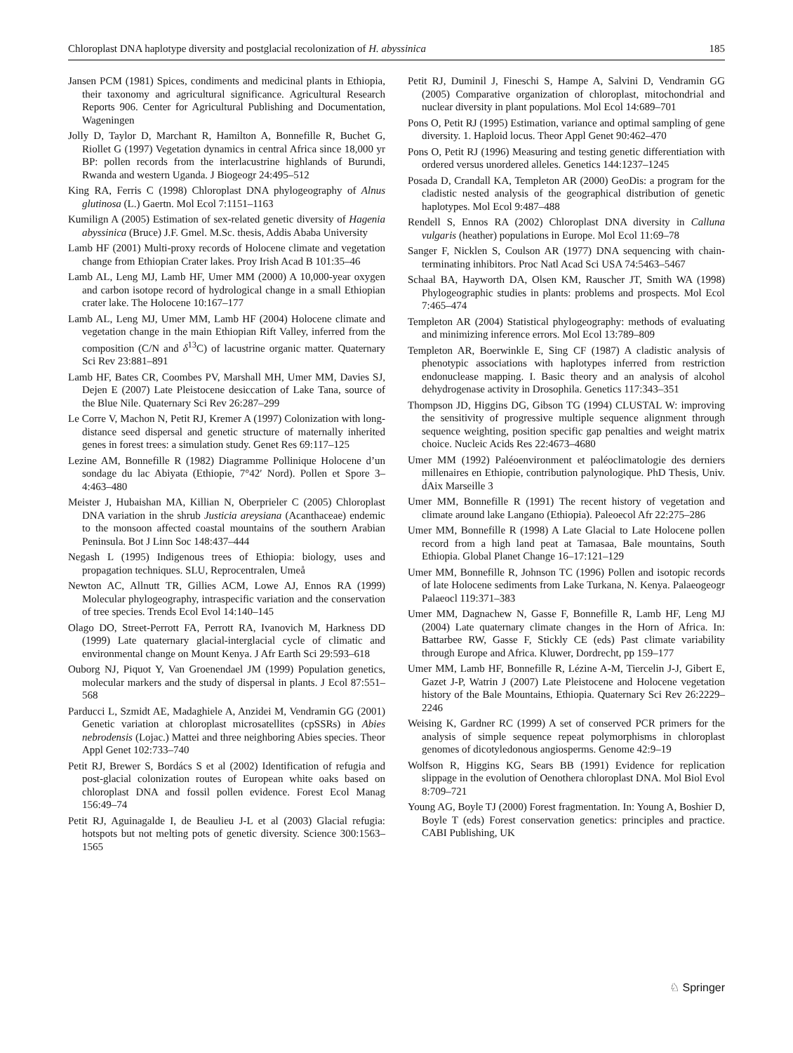Chloroplast DNA haplotype diversity and postglacial recolonization of H. abyssinica 185
Jansen PCM (1981) Spices, condiments and medicinal plants in Ethiopia, their taxonomy and agricultural significance. Agricultural Research Reports 906. Center for Agricultural Publishing and Documentation, Wageningen
Jolly D, Taylor D, Marchant R, Hamilton A, Bonnefille R, Buchet G, Riollet G (1997) Vegetation dynamics in central Africa since 18,000 yr BP: pollen records from the interlacustrine highlands of Burundi, Rwanda and western Uganda. J Biogeogr 24:495–512
King RA, Ferris C (1998) Chloroplast DNA phylogeography of Alnus glutinosa (L.) Gaertn. Mol Ecol 7:1151–1163
Kumilign A (2005) Estimation of sex-related genetic diversity of Hagenia abyssinica (Bruce) J.F. Gmel. M.Sc. thesis, Addis Ababa University
Lamb HF (2001) Multi-proxy records of Holocene climate and vegetation change from Ethiopian Crater lakes. Proy Irish Acad B 101:35–46
Lamb AL, Leng MJ, Lamb HF, Umer MM (2000) A 10,000-year oxygen and carbon isotope record of hydrological change in a small Ethiopian crater lake. The Holocene 10:167–177
Lamb AL, Leng MJ, Umer MM, Lamb HF (2004) Holocene climate and vegetation change in the main Ethiopian Rift Valley, inferred from the composition (C/N and δ<sup>13</sup>C) of lacustrine organic matter. Quaternary Sci Rev 23:881–891
Lamb HF, Bates CR, Coombes PV, Marshall MH, Umer MM, Davies SJ, Dejen E (2007) Late Pleistocene desiccation of Lake Tana, source of the Blue Nile. Quaternary Sci Rev 26:287–299
Le Corre V, Machon N, Petit RJ, Kremer A (1997) Colonization with long-distance seed dispersal and genetic structure of maternally inherited genes in forest trees: a simulation study. Genet Res 69:117–125
Lezine AM, Bonnefille R (1982) Diagramme Pollinique Holocene d’un sondage du lac Abiyata (Ethiopie, 7°42′ Nord). Pollen et Spore 3–4:463–480
Meister J, Hubaishan MA, Killian N, Oberprieler C (2005) Chloroplast DNA variation in the shrub Justicia areysiana (Acanthaceae) endemic to the monsoon affected coastal mountains of the southern Arabian Peninsula. Bot J Linn Soc 148:437–444
Negash L (1995) Indigenous trees of Ethiopia: biology, uses and propagation techniques. SLU, Reprocentralen, Umeå
Newton AC, Allnutt TR, Gillies ACM, Lowe AJ, Ennos RA (1999) Molecular phylogeography, intraspecific variation and the conservation of tree species. Trends Ecol Evol 14:140–145
Olago DO, Street-Perrott FA, Perrott RA, Ivanovich M, Harkness DD (1999) Late quaternary glacial-interglacial cycle of climatic and environmental change on Mount Kenya. J Afr Earth Sci 29:593–618
Ouborg NJ, Piquot Y, Van Groenendael JM (1999) Population genetics, molecular markers and the study of dispersal in plants. J Ecol 87:551–568
Parducci L, Szmidt AE, Madaghiele A, Anzidei M, Vendramin GG (2001) Genetic variation at chloroplast microsatellites (cpSSRs) in Abies nebrodensis (Lojac.) Mattei and three neighboring Abies species. Theor Appl Genet 102:733–740
Petit RJ, Brewer S, Bordács S et al (2002) Identification of refugia and post-glacial colonization routes of European white oaks based on chloroplast DNA and fossil pollen evidence. Forest Ecol Manag 156:49–74
Petit RJ, Aguinagalde I, de Beaulieu J-L et al (2003) Glacial refugia: hotspots but not melting pots of genetic diversity. Science 300:1563–1565
Petit RJ, Duminil J, Fineschi S, Hampe A, Salvini D, Vendramin GG (2005) Comparative organization of chloroplast, mitochondrial and nuclear diversity in plant populations. Mol Ecol 14:689–701
Pons O, Petit RJ (1995) Estimation, variance and optimal sampling of gene diversity. 1. Haploid locus. Theor Appl Genet 90:462–470
Pons O, Petit RJ (1996) Measuring and testing genetic differentiation with ordered versus unordered alleles. Genetics 144:1237–1245
Posada D, Crandall KA, Templeton AR (2000) GeoDis: a program for the cladistic nested analysis of the geographical distribution of genetic haplotypes. Mol Ecol 9:487–488
Rendell S, Ennos RA (2002) Chloroplast DNA diversity in Calluna vulgaris (heather) populations in Europe. Mol Ecol 11:69–78
Sanger F, Nicklen S, Coulson AR (1977) DNA sequencing with chain-terminating inhibitors. Proc Natl Acad Sci USA 74:5463–5467
Schaal BA, Hayworth DA, Olsen KM, Rauscher JT, Smith WA (1998) Phylogeographic studies in plants: problems and prospects. Mol Ecol 7:465–474
Templeton AR (2004) Statistical phylogeography: methods of evaluating and minimizing inference errors. Mol Ecol 13:789–809
Templeton AR, Boerwinkle E, Sing CF (1987) A cladistic analysis of phenotypic associations with haplotypes inferred from restriction endonuclease mapping. I. Basic theory and an analysis of alcohol dehydrogenase activity in Drosophila. Genetics 117:343–351
Thompson JD, Higgins DG, Gibson TG (1994) CLUSTAL W: improving the sensitivity of progressive multiple sequence alignment through sequence weighting, position specific gap penalties and weight matrix choice. Nucleic Acids Res 22:4673–4680
Umer MM (1992) Paléoenvironment et paléoclimatologie des derniers millenaires en Ethiopie, contribution palynologique. PhD Thesis, Univ. d́Aix Marseille 3
Umer MM, Bonnefille R (1991) The recent history of vegetation and climate around lake Langano (Ethiopia). Paleoecol Afr 22:275–286
Umer MM, Bonnefille R (1998) A Late Glacial to Late Holocene pollen record from a high land peat at Tamasaa, Bale mountains, South Ethiopia. Global Planet Change 16–17:121–129
Umer MM, Bonnefille R, Johnson TC (1996) Pollen and isotopic records of late Holocene sediments from Lake Turkana, N. Kenya. Palaeogeogr Palaeocl 119:371–383
Umer MM, Dagnachew N, Gasse F, Bonnefille R, Lamb HF, Leng MJ (2004) Late quaternary climate changes in the Horn of Africa. In: Battarbee RW, Gasse F, Stickly CE (eds) Past climate variability through Europe and Africa. Kluwer, Dordrecht, pp 159–177
Umer MM, Lamb HF, Bonnefille R, Lézine A-M, Tiercelin J-J, Gibert E, Gazet J-P, Watrin J (2007) Late Pleistocene and Holocene vegetation history of the Bale Mountains, Ethiopia. Quaternary Sci Rev 26:2229–2246
Weising K, Gardner RC (1999) A set of conserved PCR primers for the analysis of simple sequence repeat polymorphisms in chloroplast genomes of dicotyledonous angiosperms. Genome 42:9–19
Wolfson R, Higgins KG, Sears BB (1991) Evidence for replication slippage in the evolution of Oenothera chloroplast DNA. Mol Biol Evol 8:709–721
Young AG, Boyle TJ (2000) Forest fragmentation. In: Young A, Boshier D, Boyle T (eds) Forest conservation genetics: principles and practice. CABI Publishing, UK
♘ Springer